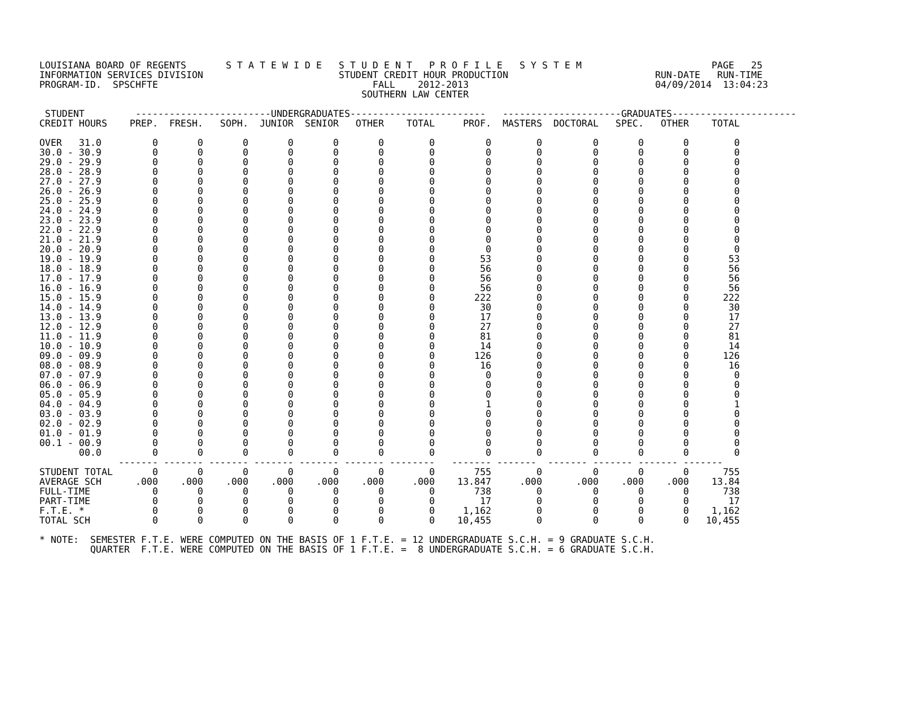LOUISIANA BOARD OF REGENTS       S T A T E W I D E   S T U D E N T   P R O F I L E   S Y S T E M                       PAGE   25
INFORMATION SERVICES DIVISION                        STUDENT CREDIT HOUR PRODUCTION                          RUN-DATE   RUN-TIME
PROGRAM-ID.  SPSCHFTE                                      FALL    2012-2013                                 04/09/2014  13:04:23
                                                         SOUTHERN LAW CENTER

 STUDENT         ------------------------UNDERGRADUATES------------------------   ---------------------GRADUATES----------------------
CREDIT HOURS    PREP.  FRESH.   SOPH.  JUNIOR  SENIOR   OTHER    TOTAL     PROF.  MASTERS  DOCTORAL   SPEC.   OTHER    TOTAL

OVER   31.0         0       0       0       0       0       0        0         0        0         0       0       0        0
30.0 - 30.9         0       0       0       0       0       0        0         0        0         0       0       0        0
29.0 - 29.9         0       0       0       0       0       0        0         0        0         0       0       0        0
28.0 - 28.9         0       0       0       0       0       0        0         0        0         0       0       0        0
27.0 - 27.9         0       0       0       0       0       0        0         0        0         0       0       0        0
26.0 - 26.9         0       0       0       0       0       0        0         0        0         0       0       0        0
25.0 - 25.9         0       0       0       0       0       0        0         0        0         0       0       0        0
24.0 - 24.9         0       0       0       0       0       0        0         0        0         0       0       0        0
23.0 - 23.9         0       0       0       0       0       0        0         0        0         0       0       0        0
22.0 - 22.9         0       0       0       0       0       0        0         0        0         0       0       0        0
21.0 - 21.9         0       0       0       0       0       0        0         0        0         0       0       0        0
20.0 - 20.9         0       0       0       0       0       0        0         0        0         0       0       0        0
19.0 - 19.9         0       0       0       0       0       0        0        53        0         0       0       0       53
18.0 - 18.9         0       0       0       0       0       0        0        56        0         0       0       0       56
17.0 - 17.9         0       0       0       0       0       0        0        56        0         0       0       0       56
16.0 - 16.9         0       0       0       0       0       0        0        56        0         0       0       0       56
15.0 - 15.9         0       0       0       0       0       0        0       222        0         0       0       0      222
14.0 - 14.9         0       0       0       0       0       0        0        30        0         0       0       0       30
13.0 - 13.9         0       0       0       0       0       0        0        17        0         0       0       0       17
12.0 - 12.9         0       0       0       0       0       0        0        27        0         0       0       0       27
11.0 - 11.9         0       0       0       0       0       0        0        81        0         0       0       0       81
10.0 - 10.9         0       0       0       0       0       0        0        14        0         0       0       0       14
09.0 - 09.9         0       0       0       0       0       0        0       126        0         0       0       0      126
08.0 - 08.9         0       0       0       0       0       0        0        16        0         0       0       0       16
07.0 - 07.9         0       0       0       0       0       0        0         0        0         0       0       0        0
06.0 - 06.9         0       0       0       0       0       0        0         0        0         0       0       0        0
05.0 - 05.9         0       0       0       0       0       0        0         0        0         0       0       0        0
04.0 - 04.9         0       0       0       0       0       0        0         1        0         0       0       0        1
03.0 - 03.9         0       0       0       0       0       0        0         0        0         0       0       0        0
02.0 - 02.9         0       0       0       0       0       0        0         0        0         0       0       0        0
01.0 - 01.9         0       0       0       0       0       0        0         0        0         0       0       0        0
00.1 - 00.9         0       0       0       0       0       0        0         0        0         0       0       0        0
       00.0         0       0       0       0       0       0        0         0        0         0       0       0        0
              ------- ------- ------- ------- ------- ------- --------   ------- -------  ------- ------- ------- -------
STUDENT TOTAL       0       0       0       0       0       0        0       755        0         0       0       0      755
AVERAGE SCH      .000    .000    .000    .000    .000    .000     .000    13.847     .000      .000    .000    .000    13.84
FULL-TIME           0       0       0       0       0       0        0       738        0         0       0       0      738
PART-TIME           0       0       0       0       0       0        0        17        0         0       0       0       17
F.T.E. *            0       0       0       0       0       0        0     1,162        0         0       0       0    1,162
TOTAL SCH           0       0       0       0       0       0        0    10,455        0         0       0       0   10,455

* NOTE:  SEMESTER F.T.E. WERE COMPUTED ON THE BASIS OF 1 F.T.E. = 12 UNDERGRADUATE S.C.H. = 9 GRADUATE S.C.H.
         QUARTER  F.T.E. WERE COMPUTED ON THE BASIS OF 1 F.T.E. =  8 UNDERGRADUATE S.C.H. = 6 GRADUATE S.C.H.